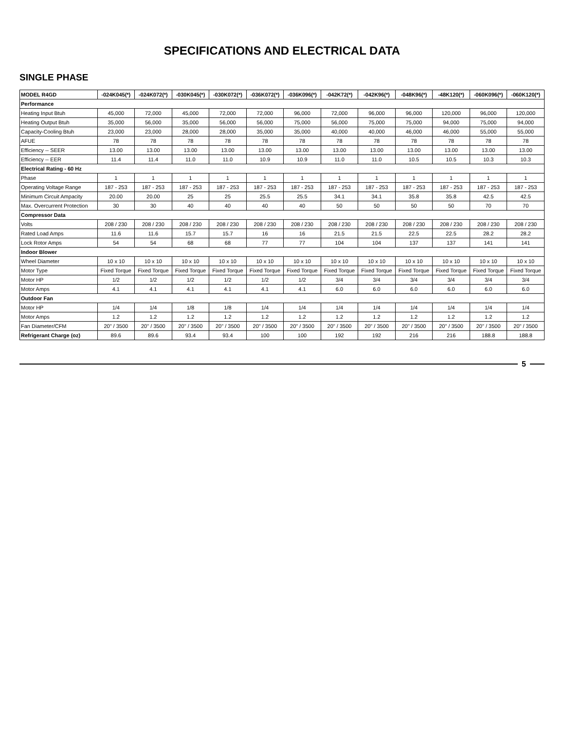SPECIFICATIONS AND ELECTRICAL DATA
SINGLE PHASE
| MODEL R4GD | -024K045(*) | -024K072(*) | -030K045(*) | -030K072(*) | -036K072(*) | -036K096(*) | -042K72(*) | -042K96(*) | -048K96(*) | -48K120(*) | -060K096(*) | -060K120(*) |
| --- | --- | --- | --- | --- | --- | --- | --- | --- | --- | --- | --- | --- |
| Performance | | | | | | | | | | | | |
| Heating Input Btuh | 45,000 | 72,000 | 45,000 | 72,000 | 72,000 | 96,000 | 72,000 | 96,000 | 96,000 | 120,000 | 96,000 | 120,000 |
| Heating Output Btuh | 35,000 | 56,000 | 35,000 | 56,000 | 56,000 | 75,000 | 56,000 | 75,000 | 75,000 | 94,000 | 75,000 | 94,000 |
| Capacity-Cooling Btuh | 23,000 | 23,000 | 28,000 | 28,000 | 35,000 | 35,000 | 40,000 | 40,000 | 46,000 | 46,000 | 55,000 | 55,000 |
| AFUE | 78 | 78 | 78 | 78 | 78 | 78 | 78 | 78 | 78 | 78 | 78 | 78 |
| Efficiency -- SEER | 13.00 | 13.00 | 13.00 | 13.00 | 13.00 | 13.00 | 13.00 | 13.00 | 13.00 | 13.00 | 13.00 | 13.00 |
| Efficiency -- EER | 11.4 | 11.4 | 11.0 | 11.0 | 10.9 | 10.9 | 11.0 | 11.0 | 10.5 | 10.5 | 10.3 | 10.3 |
| Electrical Rating - 60 Hz | | | | | | | | | | | | |
| Phase | 1 | 1 | 1 | 1 | 1 | 1 | 1 | 1 | 1 | 1 | 1 | 1 |
| Operating Voltage Range | 187 - 253 | 187 - 253 | 187 - 253 | 187 - 253 | 187 - 253 | 187 - 253 | 187 - 253 | 187 - 253 | 187 - 253 | 187 - 253 | 187 - 253 | 187 - 253 |
| Minimum Circuit Ampacity | 20.00 | 20.00 | 25 | 25 | 25.5 | 25.5 | 34.1 | 34.1 | 35.8 | 35.8 | 42.5 | 42.5 |
| Max. Overcurrent Protection | 30 | 30 | 40 | 40 | 40 | 40 | 50 | 50 | 50 | 50 | 70 | 70 |
| Compressor Data | | | | | | | | | | | | |
| Volts | 208 / 230 | 208 / 230 | 208 / 230 | 208 / 230 | 208 / 230 | 208 / 230 | 208 / 230 | 208 / 230 | 208 / 230 | 208 / 230 | 208 / 230 | 208 / 230 |
| Rated Load Amps | 11.6 | 11.6 | 15.7 | 15.7 | 16 | 16 | 21.5 | 21.5 | 22.5 | 22.5 | 28.2 | 28.2 |
| Lock Rotor Amps | 54 | 54 | 68 | 68 | 77 | 77 | 104 | 104 | 137 | 137 | 141 | 141 |
| Indoor Blower | | | | | | | | | | | | |
| Wheel Diameter | 10 x 10 | 10 x 10 | 10 x 10 | 10 x 10 | 10 x 10 | 10 x 10 | 10 x 10 | 10 x 10 | 10 x 10 | 10 x 10 | 10 x 10 | 10 x 10 |
| Motor Type | Fixed Torque | Fixed Torque | Fixed Torque | Fixed Torque | Fixed Torque | Fixed Torque | Fixed Torque | Fixed Torque | Fixed Torque | Fixed Torque | Fixed Torque | Fixed Torque |
| Motor HP | 1/2 | 1/2 | 1/2 | 1/2 | 1/2 | 1/2 | 3/4 | 3/4 | 3/4 | 3/4 | 3/4 | 3/4 |
| Motor Amps | 4.1 | 4.1 | 4.1 | 4.1 | 4.1 | 4.1 | 6.0 | 6.0 | 6.0 | 6.0 | 6.0 | 6.0 |
| Outdoor Fan | | | | | | | | | | | | |
| Motor HP | 1/4 | 1/4 | 1/8 | 1/8 | 1/4 | 1/4 | 1/4 | 1/4 | 1/4 | 1/4 | 1/4 | 1/4 |
| Motor Amps | 1.2 | 1.2 | 1.2 | 1.2 | 1.2 | 1.2 | 1.2 | 1.2 | 1.2 | 1.2 | 1.2 | 1.2 |
| Fan Diameter/CFM | 20" / 3500 | 20" / 3500 | 20" / 3500 | 20" / 3500 | 20" / 3500 | 20" / 3500 | 20" / 3500 | 20" / 3500 | 20" / 3500 | 20" / 3500 | 20" / 3500 | 20" / 3500 |
| Refrigerant Charge (oz) | 89.6 | 89.6 | 93.4 | 93.4 | 100 | 100 | 192 | 192 | 216 | 216 | 188.8 | 188.8 |
5